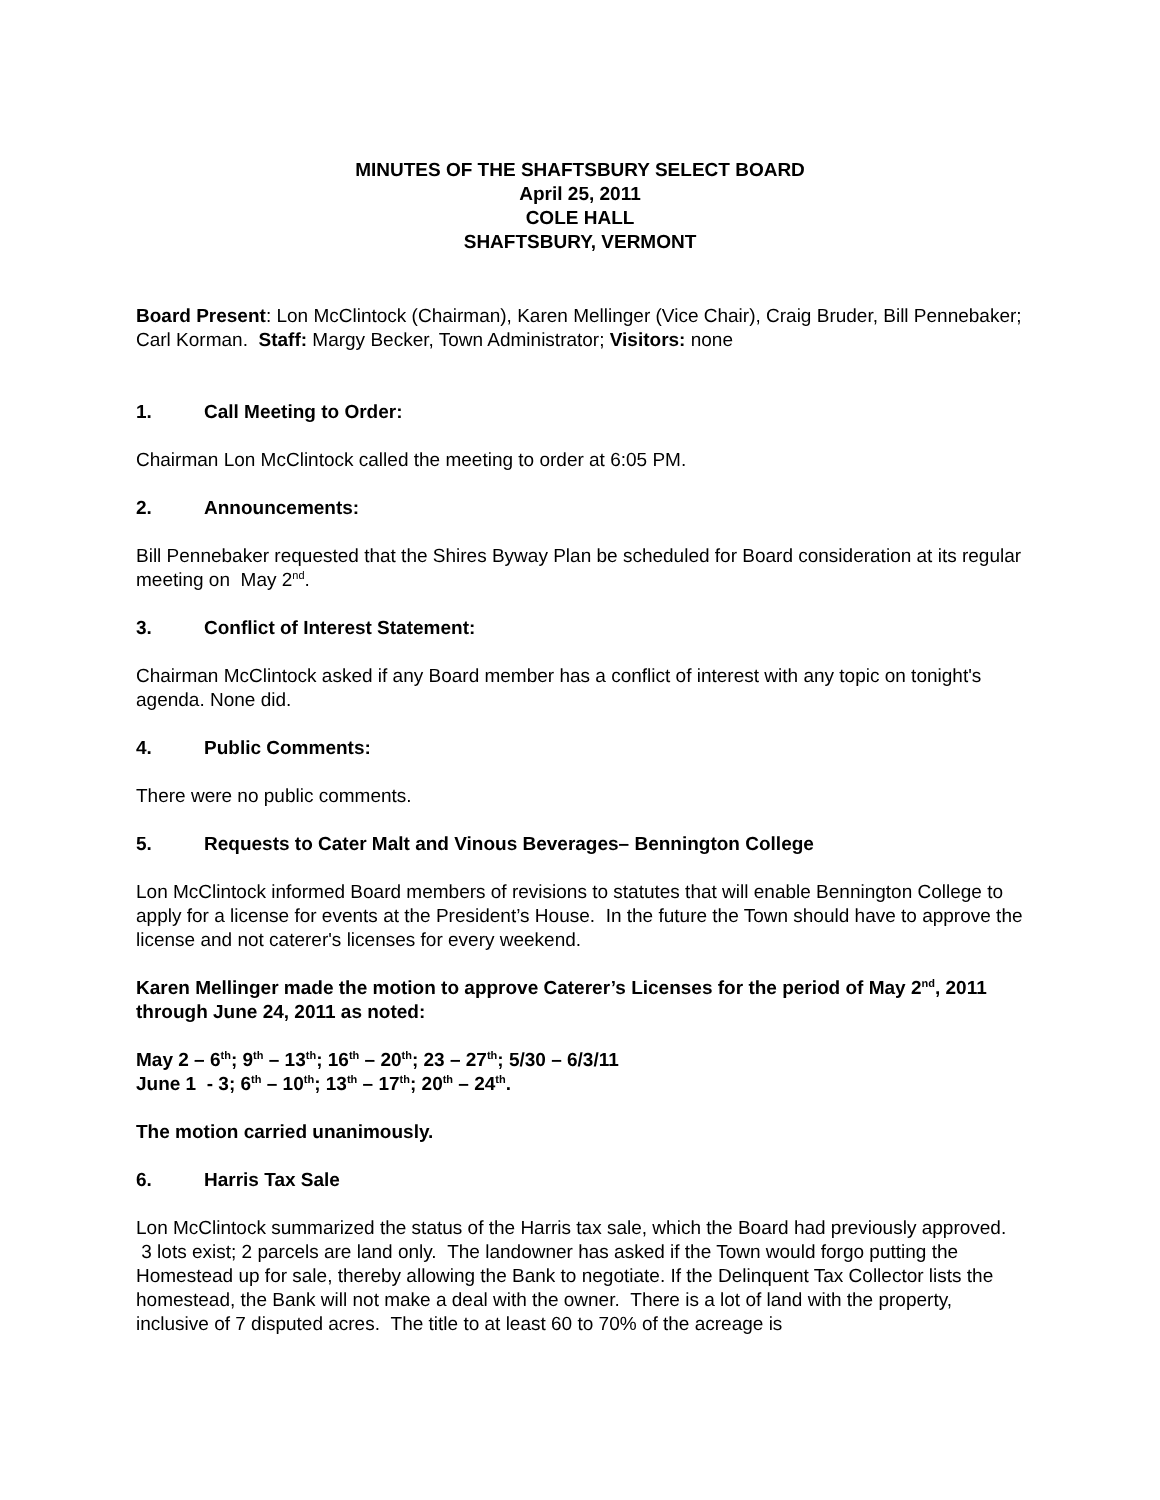MINUTES OF THE SHAFTSBURY SELECT BOARD
April 25, 2011
COLE HALL
SHAFTSBURY, VERMONT
Board Present: Lon McClintock (Chairman), Karen Mellinger (Vice Chair), Craig Bruder, Bill Pennebaker; Carl Korman. Staff: Margy Becker, Town Administrator; Visitors: none
1. Call Meeting to Order:
Chairman Lon McClintock called the meeting to order at 6:05 PM.
2. Announcements:
Bill Pennebaker requested that the Shires Byway Plan be scheduled for Board consideration at its regular meeting on May 2<sup>nd</sup>.
3. Conflict of Interest Statement:
Chairman McClintock asked if any Board member has a conflict of interest with any topic on tonight's agenda. None did.
4. Public Comments:
There were no public comments.
5. Requests to Cater Malt and Vinous Beverages– Bennington College
Lon McClintock informed Board members of revisions to statutes that will enable Bennington College to apply for a license for events at the President’s House. In the future the Town should have to approve the license and not caterer's licenses for every weekend.
Karen Mellinger made the motion to approve Caterer’s Licenses for the period of May 2<sup>nd</sup>, 2011 through June 24, 2011 as noted:
May 2 – 6<sup>th</sup>; 9<sup>th</sup> – 13<sup>th</sup>; 16<sup>th</sup> – 20<sup>th</sup>; 23 – 27<sup>th</sup>; 5/30 – 6/3/11
June 1 - 3; 6<sup>th</sup> – 10<sup>th</sup>; 13<sup>th</sup> – 17<sup>th</sup>; 20<sup>th</sup> – 24<sup>th</sup>.
The motion carried unanimously.
6. Harris Tax Sale
Lon McClintock summarized the status of the Harris tax sale, which the Board had previously approved. 3 lots exist; 2 parcels are land only. The landowner has asked if the Town would forgo putting the Homestead up for sale, thereby allowing the Bank to negotiate. If the Delinquent Tax Collector lists the homestead, the Bank will not make a deal with the owner. There is a lot of land with the property, inclusive of 7 disputed acres. The title to at least 60 to 70% of the acreage is